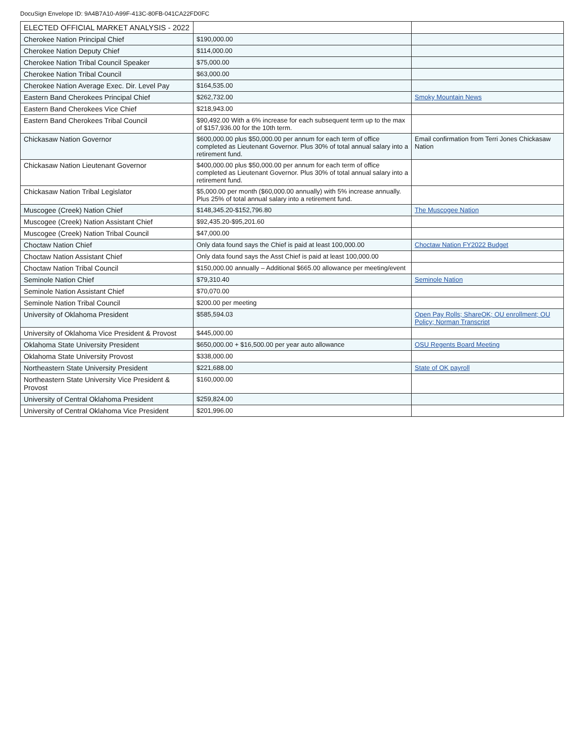DocuSign Envelope ID: 9A4B7A10-A99F-413C-80FB-041CA22FD0FC
| ELECTED OFFICIAL MARKET ANALYSIS - 2022 | | |
| --- | --- | --- |
| Cherokee Nation Principal Chief | $190,000.00 | |
| Cherokee Nation Deputy Chief | $114,000.00 | |
| Cherokee Nation Tribal Council Speaker | $75,000.00 | |
| Cherokee Nation Tribal Council | $63,000.00 | |
| Cherokee Nation Average Exec. Dir. Level Pay | $164,535.00 | |
| Eastern Band Cherokees Principal Chief | $262,732.00 | Smoky Mountain News |
| Eastern Band Cherokees Vice Chief | $218,943.00 | |
| Eastern Band Cherokees Tribal Council | $90,492.00 With a 6% increase for each subsequent term up to the max of $157,936.00 for the 10th term. | |
| Chickasaw Nation Governor | $600,000.00 plus $50,000.00 per annum for each term of office completed as Lieutenant Governor. Plus 30% of total annual salary into a retirement fund. | Email confirmation from Terri Jones Chickasaw Nation |
| Chickasaw Nation Lieutenant Governor | $400,000.00 plus $50,000.00 per annum for each term of office completed as Lieutenant Governor. Plus 30% of total annual salary into a retirement fund. | |
| Chickasaw Nation Tribal Legislator | $5,000.00 per month ($60,000.00 annually) with 5% increase annually. Plus 25% of total annual salary into a retirement fund. | |
| Muscogee (Creek) Nation Chief | $148,345.20-$152,796.80 | The Muscogee Nation |
| Muscogee (Creek) Nation Assistant Chief | $92,435.20-$95,201.60 | |
| Muscogee (Creek) Nation Tribal Council | $47,000.00 | |
| Choctaw Nation Chief | Only data found says the Chief is paid at least 100,000.00 | Choctaw Nation FY2022 Budget |
| Choctaw Nation Assistant Chief | Only data found says the Asst Chief is paid at least 100,000.00 | |
| Choctaw Nation Tribal Council | $150,000.00 annually – Additional $665.00 allowance per meeting/event | |
| Seminole Nation Chief | $79,310.40 | Seminole Nation |
| Seminole Nation Assistant Chief | $70,070.00 | |
| Seminole Nation Tribal Council | $200.00 per meeting | |
| University of Oklahoma President | $585,594.03 | Open Pay Rolls; ShareOK; OU enrollment; OU Policy; Norman Transcript |
| University of Oklahoma Vice President & Provost | $445,000.00 | |
| Oklahoma State University President | $650,000.00 + $16,500.00 per year auto allowance | OSU Regents Board Meeting |
| Oklahoma State University Provost | $338,000.00 | |
| Northeastern State University President | $221,688.00 | State of OK payroll |
| Northeastern State University Vice President & Provost | $160,000.00 | |
| University of Central Oklahoma President | $259,824.00 | |
| University of Central Oklahoma Vice President | $201,996.00 | |